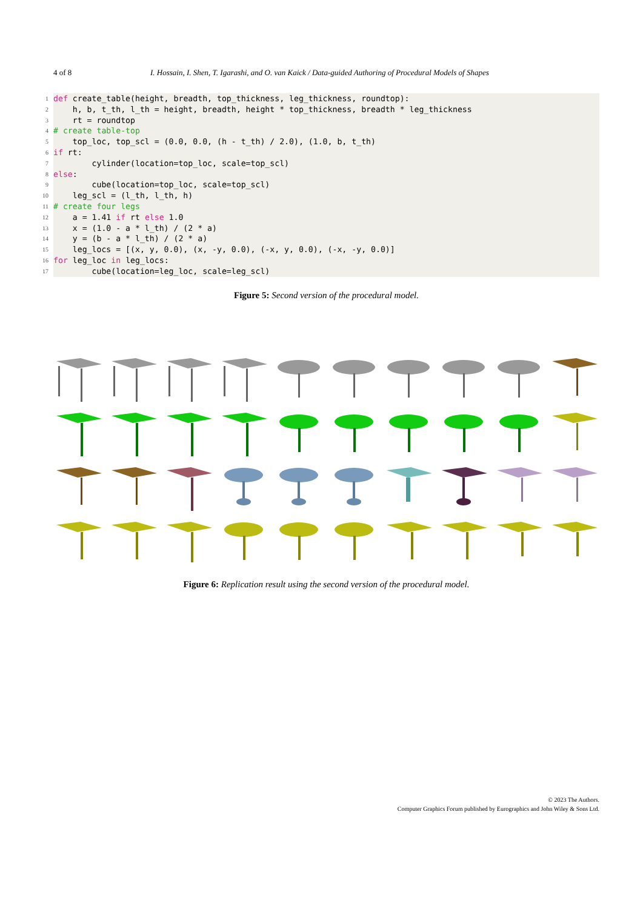4 of 8 I. Hossain, I. Shen, T. Igarashi, and O. van Kaick / Data-guided Authoring of Procedural Models of Shapes
1
def create_table(height, breadth, top_thickness, leg_thickness, roundtop):
2
h, b, t_th, l_th = height, breadth, height * top_thickness, breadth * leg_thickness
3
rt = roundtop
4
# create table-top
5
top_loc, top_scl = (0.0, 0.0, (h - t_th) / 2.0), (1.0, b, t_th)
6
if rt:
7
cylinder(location=top_loc, scale=top_scl)
8
else:
9
cube(location=top_loc, scale=top_scl)
10
leg_scl = (l_th, l_th, h)
11
# create four legs
12
a = 1.41 if rt else 1.0
13
x = (1.0 - a * l_th) / (2 * a)
14
y = (b - a * l_th) / (2 * a)
15
leg_locs = [(x, y, 0.0), (x, -y, 0.0), (-x, y, 0.0), (-x, -y, 0.0)]
16
for leg_loc in leg_locs:
17
cube(location=leg_loc, scale=leg_scl)
Figure 5: Second version of the procedural model.
Figure 6: Replication result using the second version of the procedural model.
© 2023 The Authors.
Computer Graphics Forum published by Eurographics and John Wiley & Sons Ltd.